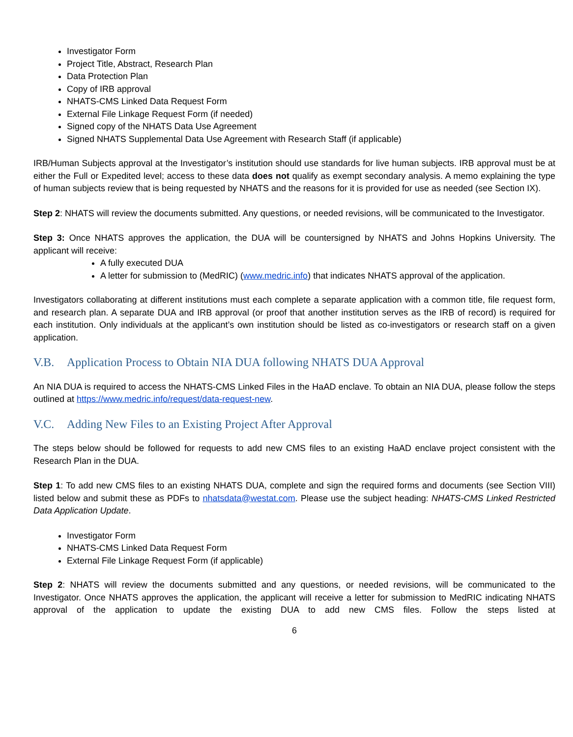Investigator Form
Project Title, Abstract, Research Plan
Data Protection Plan
Copy of IRB approval
NHATS-CMS Linked Data Request Form
External File Linkage Request Form (if needed)
Signed copy of the NHATS Data Use Agreement
Signed NHATS Supplemental Data Use Agreement with Research Staff (if applicable)
IRB/Human Subjects approval at the Investigator’s institution should use standards for live human subjects. IRB approval must be at either the Full or Expedited level; access to these data does not qualify as exempt secondary analysis. A memo explaining the type of human subjects review that is being requested by NHATS and the reasons for it is provided for use as needed (see Section IX).
Step 2: NHATS will review the documents submitted. Any questions, or needed revisions, will be communicated to the Investigator.
Step 3: Once NHATS approves the application, the DUA will be countersigned by NHATS and Johns Hopkins University. The applicant will receive:
A fully executed DUA
A letter for submission to (MedRIC) (www.medric.info) that indicates NHATS approval of the application.
Investigators collaborating at different institutions must each complete a separate application with a common title, file request form, and research plan. A separate DUA and IRB approval (or proof that another institution serves as the IRB of record) is required for each institution. Only individuals at the applicant’s own institution should be listed as co-investigators or research staff on a given application.
V.B. Application Process to Obtain NIA DUA following NHATS DUA Approval
An NIA DUA is required to access the NHATS-CMS Linked Files in the HaAD enclave. To obtain an NIA DUA, please follow the steps outlined at https://www.medric.info/request/data-request-new.
V.C. Adding New Files to an Existing Project After Approval
The steps below should be followed for requests to add new CMS files to an existing HaAD enclave project consistent with the Research Plan in the DUA.
Step 1: To add new CMS files to an existing NHATS DUA, complete and sign the required forms and documents (see Section VIII) listed below and submit these as PDFs to nhatsdata@westat.com. Please use the subject heading: NHATS-CMS Linked Restricted Data Application Update.
Investigator Form
NHATS-CMS Linked Data Request Form
External File Linkage Request Form (if applicable)
Step 2: NHATS will review the documents submitted and any questions, or needed revisions, will be communicated to the Investigator. Once NHATS approves the application, the applicant will receive a letter for submission to MedRIC indicating NHATS approval of the application to update the existing DUA to add new CMS files. Follow the steps listed at
6